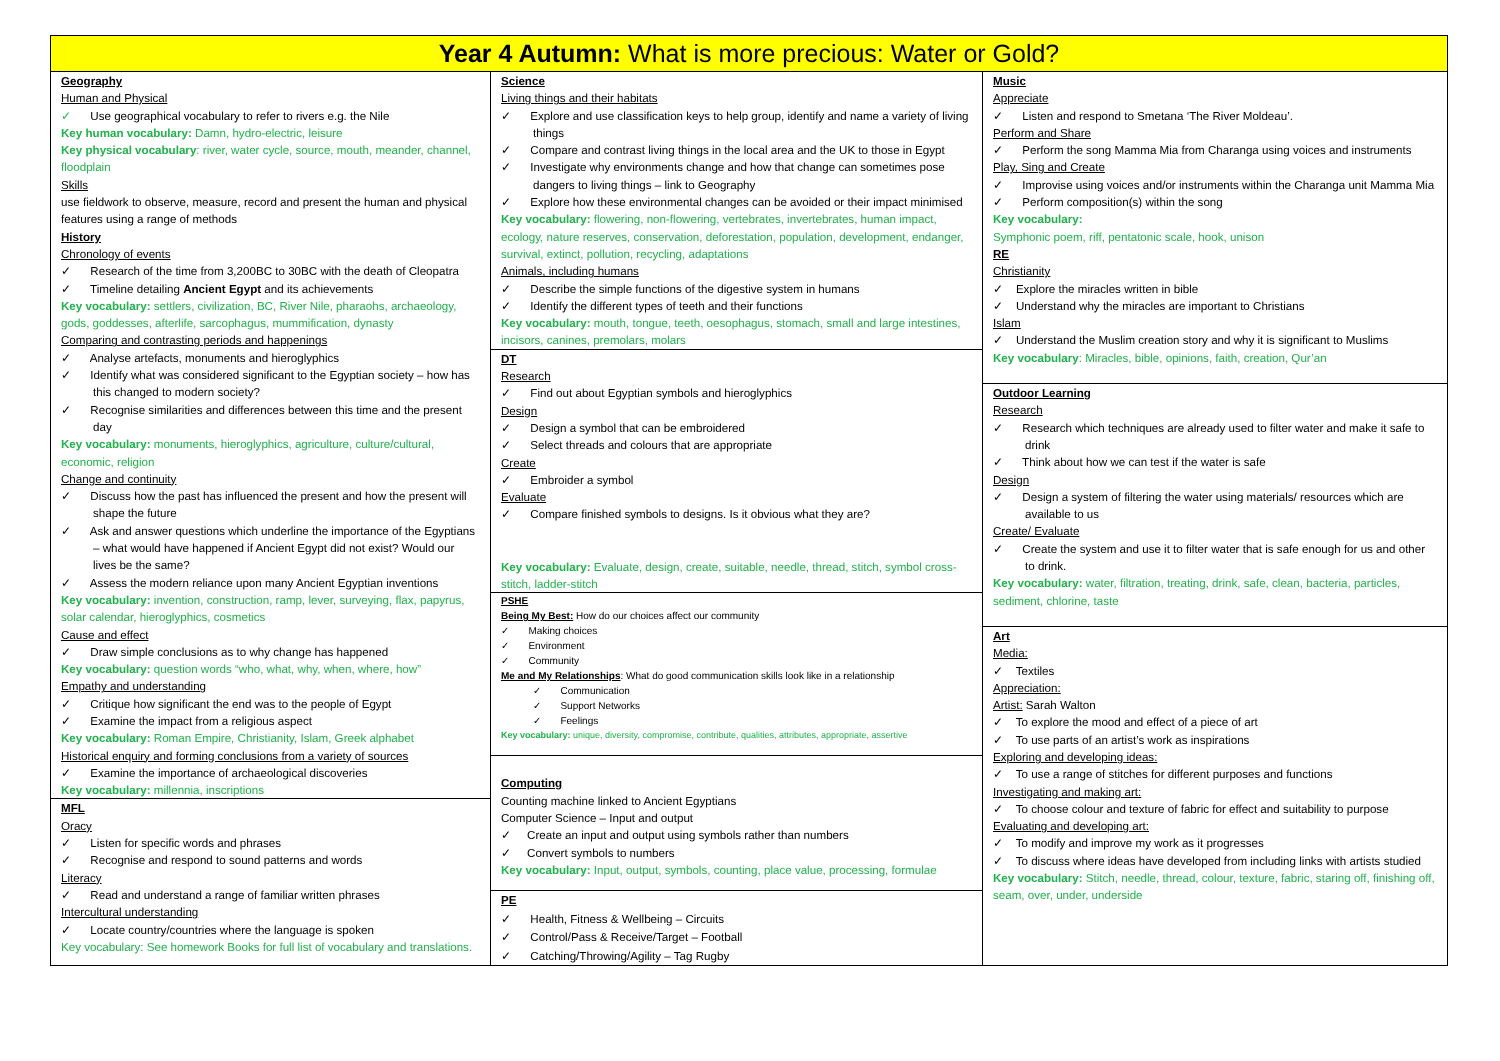Year 4 Autumn: What is more precious: Water or Gold?
Geography
Human and Physical
✓ Use geographical vocabulary to refer to rivers e.g. the Nile
Key human vocabulary: Damn, hydro-electric, leisure
Key physical vocabulary: river, water cycle, source, mouth, meander, channel, floodplain
Skills
use fieldwork to observe, measure, record and present the human and physical features using a range of methods
History
Chronology of events
✓ Research of the time from 3,200BC to 30BC with the death of Cleopatra
✓ Timeline detailing Ancient Egypt and its achievements
Key vocabulary: settlers, civilization, BC, River Nile, pharaohs, archaeology, gods, goddesses, afterlife, sarcophagus, mummification, dynasty
Comparing and contrasting periods and happenings
✓ Analyse artefacts, monuments and hieroglyphics
✓ Identify what was considered significant to the Egyptian society – how has this changed to modern society?
✓ Recognise similarities and differences between this time and the present day
Key vocabulary: monuments, hieroglyphics, agriculture, culture/cultural, economic, religion
Change and continuity
✓ Discuss how the past has influenced the present and how the present will shape the future
✓ Ask and answer questions which underline the importance of the Egyptians – what would have happened if Ancient Egypt did not exist? Would our lives be the same?
✓ Assess the modern reliance upon many Ancient Egyptian inventions
Key vocabulary: invention, construction, ramp, lever, surveying, flax, papyrus, solar calendar, hieroglyphics, cosmetics
Cause and effect
✓ Draw simple conclusions as to why change has happened
Key vocabulary: question words “who, what, why, when, where, how”
Empathy and understanding
✓ Critique how significant the end was to the people of Egypt
✓ Examine the impact from a religious aspect
Key vocabulary: Roman Empire, Christianity, Islam, Greek alphabet
Historical enquiry and forming conclusions from a variety of sources
✓ Examine the importance of archaeological discoveries
Key vocabulary: millennia, inscriptions
MFL
Oracy
✓ Listen for specific words and phrases
✓ Recognise and respond to sound patterns and words
Literacy
✓ Read and understand a range of familiar written phrases
Intercultural understanding
✓ Locate country/countries where the language is spoken
Key vocabulary: See homework Books for full list of vocabulary and translations.
Science
Living things and their habitats
✓ Explore and use classification keys to help group, identify and name a variety of living things
✓ Compare and contrast living things in the local area and the UK to those in Egypt
✓ Investigate why environments change and how that change can sometimes pose dangers to living things – link to Geography
✓ Explore how these environmental changes can be avoided or their impact minimised
Key vocabulary: flowering, non-flowering, vertebrates, invertebrates, human impact, ecology, nature reserves, conservation, deforestation, population, development, endanger, survival, extinct, pollution, recycling, adaptations
Animals, including humans
✓ Describe the simple functions of the digestive system in humans
✓ Identify the different types of teeth and their functions
Key vocabulary: mouth, tongue, teeth, oesophagus, stomach, small and large intestines, incisors, canines, premolars, molars
DT
Research
✓ Find out about Egyptian symbols and hieroglyphics
Design
✓ Design a symbol that can be embroidered
✓ Select threads and colours that are appropriate
Create
✓ Embroider a symbol
Evaluate
✓ Compare finished symbols to designs. Is it obvious what they are?
Key vocabulary: Evaluate, design, create, suitable, needle, thread, stitch, symbol cross-stitch, ladder-stitch
PSHE
Being My Best: How do our choices affect our community
✓ Making choices
✓ Environment
✓ Community
Me and My Relationships: What do good communication skills look like in a relationship
✓ Communication
✓ Support Networks
✓ Feelings
Key vocabulary: unique, diversity, compromise, contribute, qualities, attributes, appropriate, assertive
Computing
Counting machine linked to Ancient Egyptians
Computer Science – Input and output
✓ Create an input and output using symbols rather than numbers
✓ Convert symbols to numbers
Key vocabulary: Input, output, symbols, counting, place value, processing, formulae
PE
✓ Health, Fitness & Wellbeing – Circuits
✓ Control/Pass & Receive/Target – Football
✓ Catching/Throwing/Agility – Tag Rugby
Music
Appreciate
✓ Listen and respond to Smetana ‘The River Moldeau’.
Perform and Share
✓ Perform the song Mamma Mia from Charanga using voices and instruments
Play, Sing and Create
✓ Improvise using voices and/or instruments within the Charanga unit Mamma Mia
✓ Perform composition(s) within the song
Key vocabulary:
Symphonic poem, riff, pentatonic scale, hook, unison
RE
Christianity
✓ Explore the miracles written in bible
✓ Understand why the miracles are important to Christians
Islam
✓ Understand the Muslim creation story and why it is significant to Muslims
Key vocabulary: Miracles, bible, opinions, faith, creation, Qur’an
Outdoor Learning
Research
✓ Research which techniques are already used to filter water and make it safe to drink
✓ Think about how we can test if the water is safe
Design
✓ Design a system of filtering the water using materials/ resources which are available to us
Create/ Evaluate
✓ Create the system and use it to filter water that is safe enough for us and other to drink.
Key vocabulary: water, filtration, treating, drink, safe, clean, bacteria, particles, sediment, chlorine, taste
Art
Media:
✓ Textiles
Appreciation:
Artist: Sarah Walton
✓ To explore the mood and effect of a piece of art
✓ To use parts of an artist’s work as inspirations
Exploring and developing ideas:
✓ To use a range of stitches for different purposes and functions
Investigating and making art:
✓ To choose colour and texture of fabric for effect and suitability to purpose
Evaluating and developing art:
✓ To modify and improve my work as it progresses
✓ To discuss where ideas have developed from including links with artists studied
Key vocabulary: Stitch, needle, thread, colour, texture, fabric, staring off, finishing off, seam, over, under, underside